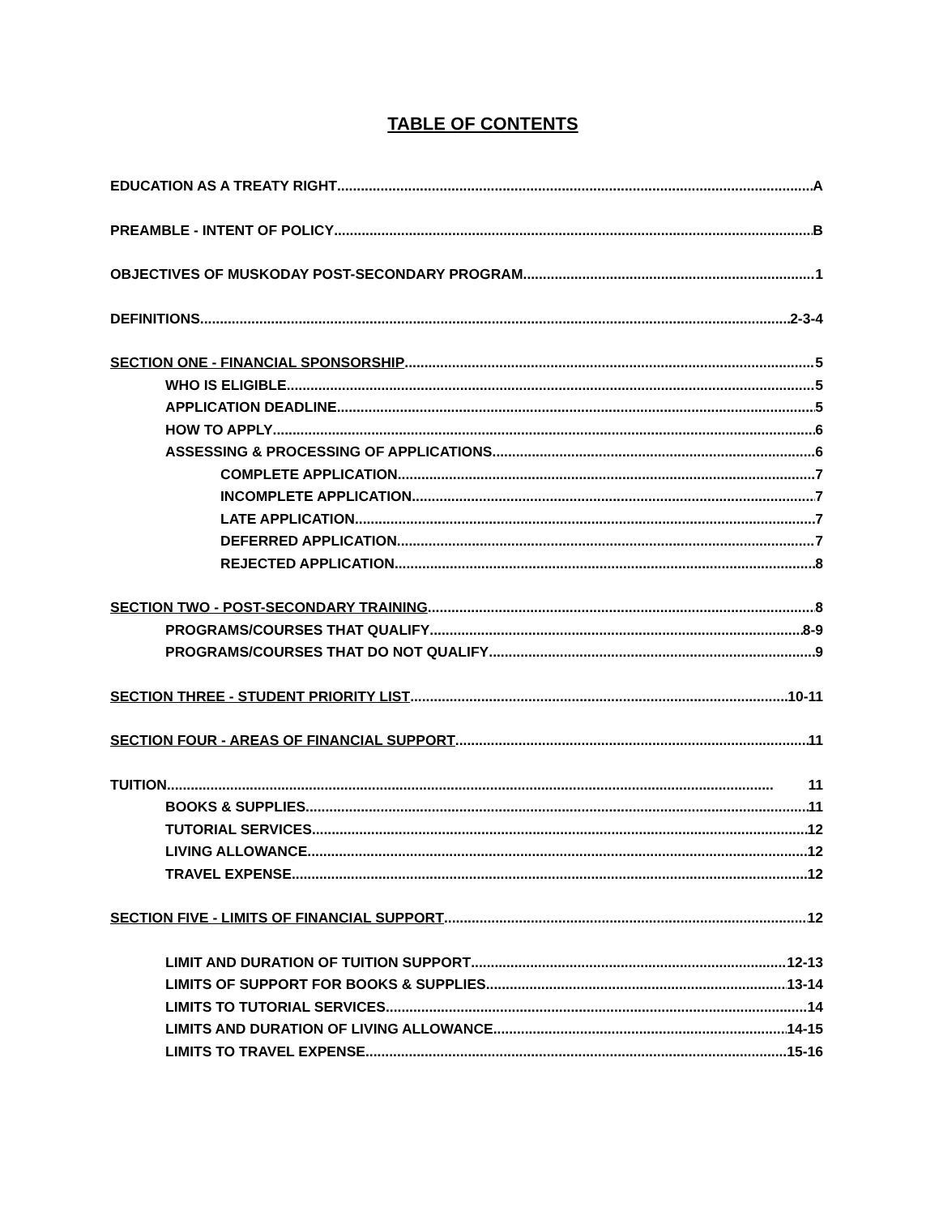TABLE OF CONTENTS
EDUCATION AS A TREATY RIGHT A
PREAMBLE - INTENT OF POLICY B
OBJECTIVES OF MUSKODAY POST-SECONDARY PROGRAM 1
DEFINITIONS 2-3-4
SECTION ONE - FINANCIAL SPONSORSHIP 5
WHO IS ELIGIBLE 5
APPLICATION DEADLINE 5
HOW TO APPLY 6
ASSESSING & PROCESSING OF APPLICATIONS 6
COMPLETE APPLICATION 7
INCOMPLETE APPLICATION 7
LATE APPLICATION 7
DEFERRED APPLICATION 7
REJECTED APPLICATION 8
SECTION TWO - POST-SECONDARY TRAINING 8
PROGRAMS/COURSES THAT QUALIFY 8-9
PROGRAMS/COURSES THAT DO NOT QUALIFY 9
SECTION THREE - STUDENT PRIORITY LIST 10-11
SECTION FOUR - AREAS OF FINANCIAL SUPPORT 11
TUITION 11
BOOKS & SUPPLIES 11
TUTORIAL SERVICES 12
LIVING ALLOWANCE 12
TRAVEL EXPENSE 12
SECTION FIVE - LIMITS OF FINANCIAL SUPPORT 12
LIMIT AND DURATION OF TUITION SUPPORT 12-13
LIMITS OF SUPPORT FOR BOOKS & SUPPLIES 13-14
LIMITS TO TUTORIAL SERVICES 14
LIMITS AND DURATION OF LIVING ALLOWANCE 14-15
LIMITS TO TRAVEL EXPENSE 15-16